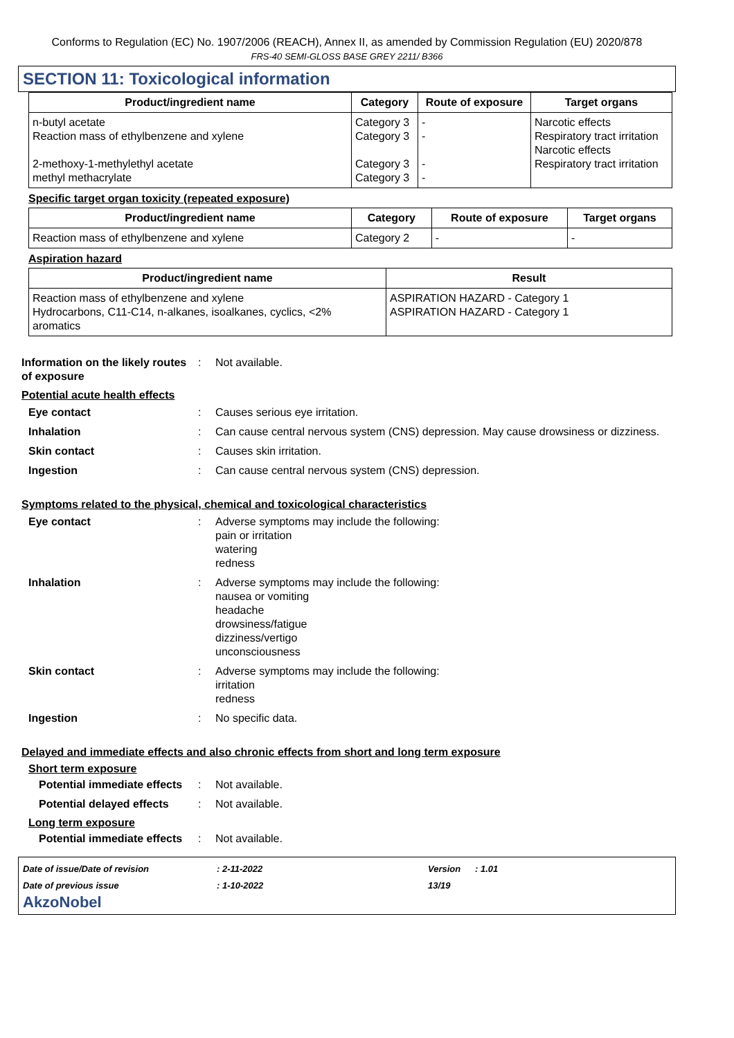Conforms to Regulation (EC) No. 1907/2006 (REACH), Annex II, as amended by Commission Regulation (EU) 2020/878
FRS-40 SEMI-GLOSS BASE GREY 2211/ B366
SECTION 11: Toxicological information
| Product/ingredient name | Category | Route of exposure | Target organs |
| --- | --- | --- | --- |
| n-butyl acetate Reaction mass of ethylbenzene and xylene 2-methoxy-1-methylethyl acetate methyl methacrylate | Category 3 Category 3 Category 3 Category 3 | - - - - | Narcotic effects Respiratory tract irritation Narcotic effects Respiratory tract irritation |
Specific target organ toxicity (repeated exposure)
| Product/ingredient name | Category | Route of exposure | Target organs |
| --- | --- | --- | --- |
| Reaction mass of ethylbenzene and xylene | Category 2 | - | - |
Aspiration hazard
| Product/ingredient name | Result |
| --- | --- |
| Reaction mass of ethylbenzene and xylene Hydrocarbons, C11-C14, n-alkanes, isoalkanes, cyclics, <2% aromatics | ASPIRATION HAZARD - Category 1 ASPIRATION HAZARD - Category 1 |
Information on the likely routes of exposure
: Not available.
Potential acute health effects
Eye contact : Causes serious eye irritation.
Inhalation : Can cause central nervous system (CNS) depression. May cause drowsiness or dizziness.
Skin contact : Causes skin irritation.
Ingestion : Can cause central nervous system (CNS) depression.
Symptoms related to the physical, chemical and toxicological characteristics
Eye contact : Adverse symptoms may include the following:
pain or irritation
watering
redness
Inhalation : Adverse symptoms may include the following:
nausea or vomiting
headache
drowsiness/fatigue
dizziness/vertigo
unconsciousness
Skin contact : Adverse symptoms may include the following:
irritation
redness
Ingestion : No specific data.
Delayed and immediate effects and also chronic effects from short and long term exposure
Short term exposure
Potential immediate effects
: Not available.
Potential delayed effects
: Not available.
Long term exposure
Potential immediate effects
: Not available.
Date of issue/Date of revision
: 2-11-2022
Version
: 1.01
Date of previous issue
: 1-10-2022
13/19
AkzoNobel